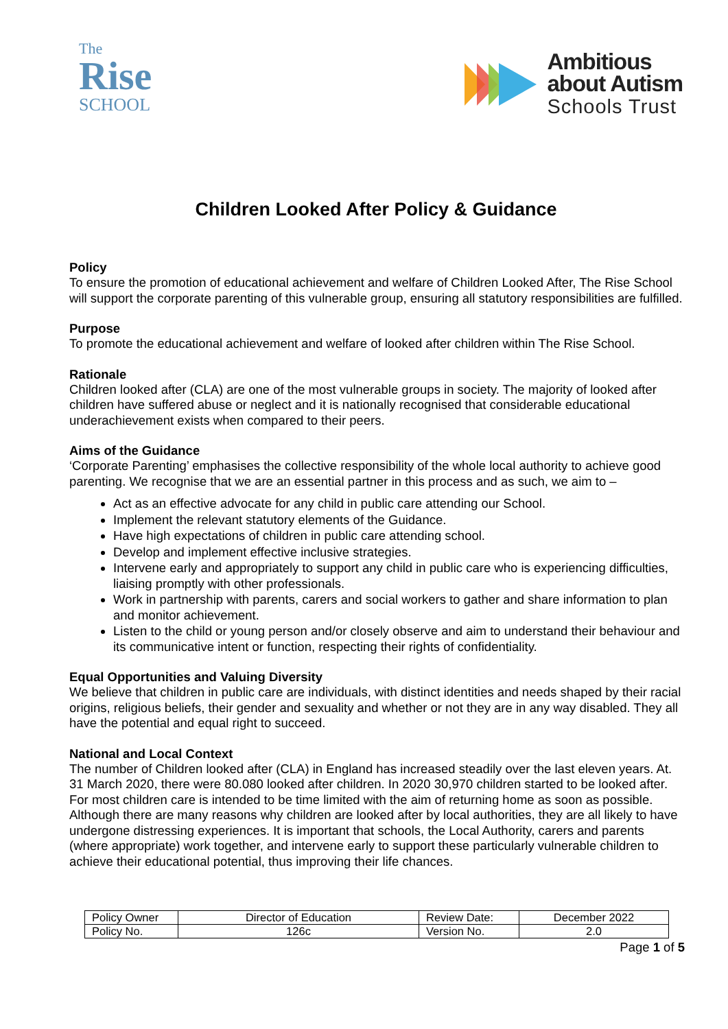The
Rise
SCHOOL
Ambitious
about Autism
Schools Trust
Children Looked After Policy & Guidance
Policy
To ensure the promotion of educational achievement and welfare of Children Looked After, The Rise School will support the corporate parenting of this vulnerable group, ensuring all statutory responsibilities are fulfilled.
Purpose
To promote the educational achievement and welfare of looked after children within The Rise School.
Rationale
Children looked after (CLA) are one of the most vulnerable groups in society. The majority of looked after children have suffered abuse or neglect and it is nationally recognised that considerable educational underachievement exists when compared to their peers.
Aims of the Guidance
‘Corporate Parenting’ emphasises the collective responsibility of the whole local authority to achieve good parenting. We recognise that we are an essential partner in this process and as such, we aim to –
Act as an effective advocate for any child in public care attending our School.
Implement the relevant statutory elements of the Guidance.
Have high expectations of children in public care attending school.
Develop and implement effective inclusive strategies.
Intervene early and appropriately to support any child in public care who is experiencing difficulties, liaising promptly with other professionals.
Work in partnership with parents, carers and social workers to gather and share information to plan and monitor achievement.
Listen to the child or young person and/or closely observe and aim to understand their behaviour and its communicative intent or function, respecting their rights of confidentiality.
Equal Opportunities and Valuing Diversity
We believe that children in public care are individuals, with distinct identities and needs shaped by their racial origins, religious beliefs, their gender and sexuality and whether or not they are in any way disabled. They all have the potential and equal right to succeed.
National and Local Context
The number of Children looked after (CLA) in England has increased steadily over the last eleven years. At. 31 March 2020, there were 80.080 looked after children. In 2020 30,970 children started to be looked after. For most children care is intended to be time limited with the aim of returning home as soon as possible. Although there are many reasons why children are looked after by local authorities, they are all likely to have undergone distressing experiences. It is important that schools, the Local Authority, carers and parents (where appropriate) work together, and intervene early to support these particularly vulnerable children to achieve their educational potential, thus improving their life chances.
| Policy Owner | Director of Education | Review Date: | December 2022 |
| Policy No. | 126c | Version No. | 2.0 |
Page 1 of 5